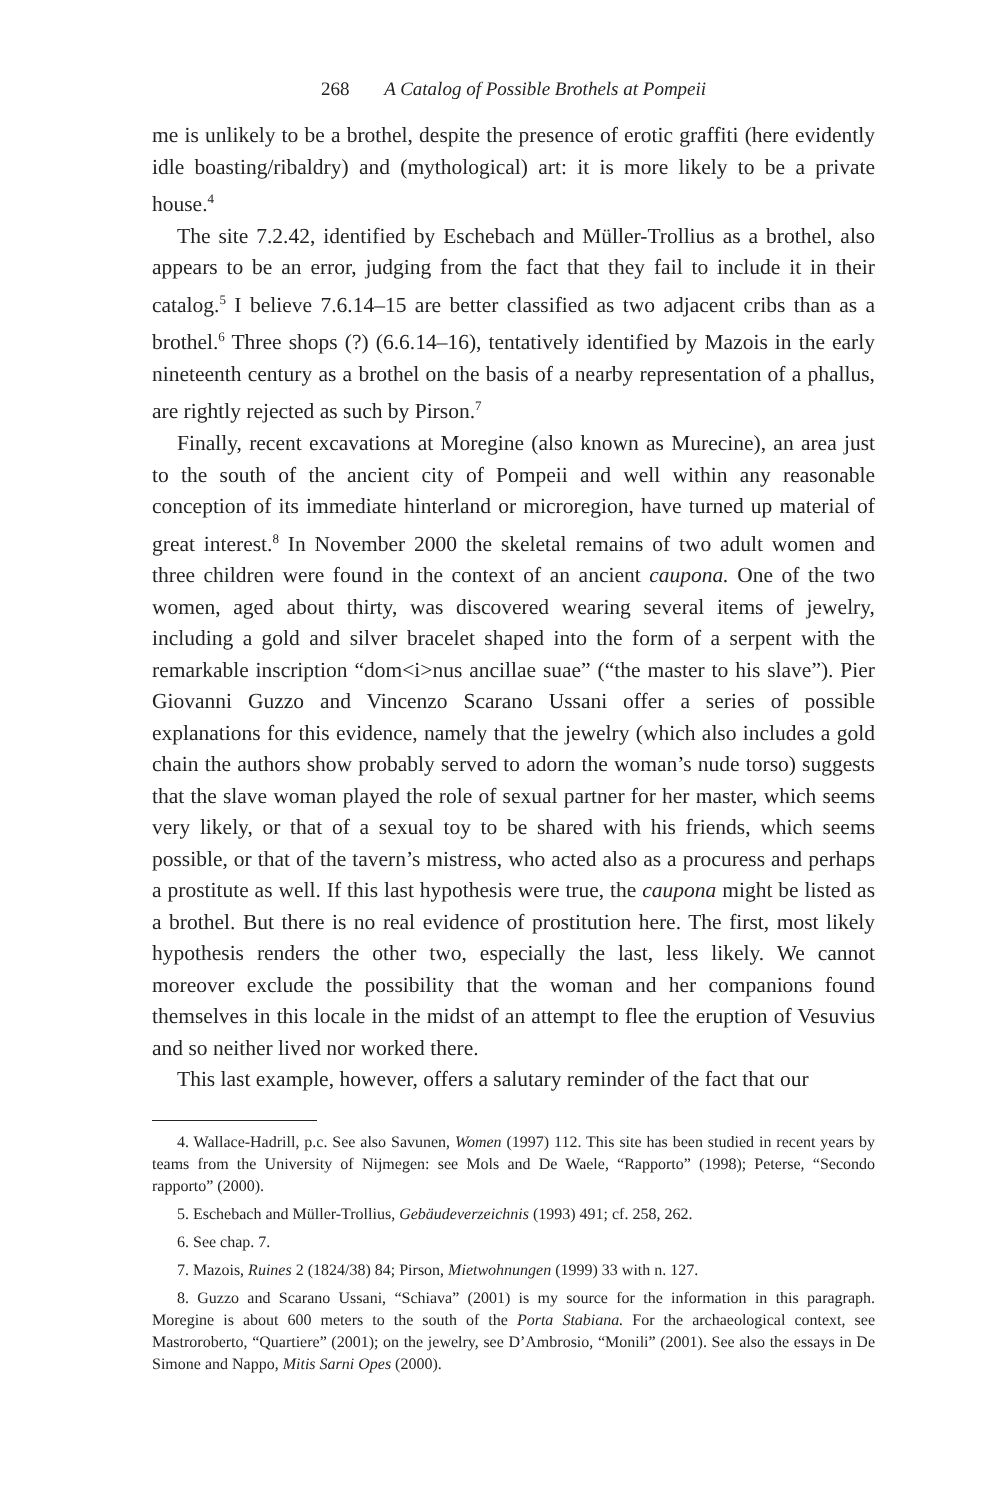268 A Catalog of Possible Brothels at Pompeii
me is unlikely to be a brothel, despite the presence of erotic graffiti (here evidently idle boasting/ribaldry) and (mythological) art: it is more likely to be a private house.<sup>4</sup>
The site 7.2.42, identified by Eschebach and Müller-Trollius as a brothel, also appears to be an error, judging from the fact that they fail to include it in their catalog.<sup>5</sup> I believe 7.6.14–15 are better classified as two adjacent cribs than as a brothel.<sup>6</sup> Three shops (?) (6.6.14–16), tentatively identified by Mazois in the early nineteenth century as a brothel on the basis of a nearby representation of a phallus, are rightly rejected as such by Pirson.<sup>7</sup>
Finally, recent excavations at Moregine (also known as Murecine), an area just to the south of the ancient city of Pompeii and well within any reasonable conception of its immediate hinterland or microregion, have turned up material of great interest.<sup>8</sup> In November 2000 the skeletal remains of two adult women and three children were found in the context of an ancient caupona. One of the two women, aged about thirty, was discovered wearing several items of jewelry, including a gold and silver bracelet shaped into the form of a serpent with the remarkable inscription “dom<i>nus ancillae suae” (“the master to his slave”). Pier Giovanni Guzzo and Vincenzo Scarano Ussani offer a series of possible explanations for this evidence, namely that the jewelry (which also includes a gold chain the authors show probably served to adorn the woman’s nude torso) suggests that the slave woman played the role of sexual partner for her master, which seems very likely, or that of a sexual toy to be shared with his friends, which seems possible, or that of the tavern’s mistress, who acted also as a procuress and perhaps a prostitute as well. If this last hypothesis were true, the caupona might be listed as a brothel. But there is no real evidence of prostitution here. The first, most likely hypothesis renders the other two, especially the last, less likely. We cannot moreover exclude the possibility that the woman and her companions found themselves in this locale in the midst of an attempt to flee the eruption of Vesuvius and so neither lived nor worked there.
This last example, however, offers a salutary reminder of the fact that our
4. Wallace-Hadrill, p.c. See also Savunen, Women (1997) 112. This site has been studied in recent years by teams from the University of Nijmegen: see Mols and De Waele, “Rapporto” (1998); Peterse, “Secondo rapporto” (2000).
5. Eschebach and Müller-Trollius, Gebäudeverzeichnis (1993) 491; cf. 258, 262.
6. See chap. 7.
7. Mazois, Ruines 2 (1824/38) 84; Pirson, Mietwohnungen (1999) 33 with n. 127.
8. Guzzo and Scarano Ussani, “Schiava” (2001) is my source for the information in this paragraph. Moregine is about 600 meters to the south of the Porta Stabiana. For the archaeological context, see Mastroroberto, “Quartiere” (2001); on the jewelry, see D’Ambrosio, “Monili” (2001). See also the essays in De Simone and Nappo, Mitis Sarni Opes (2000).